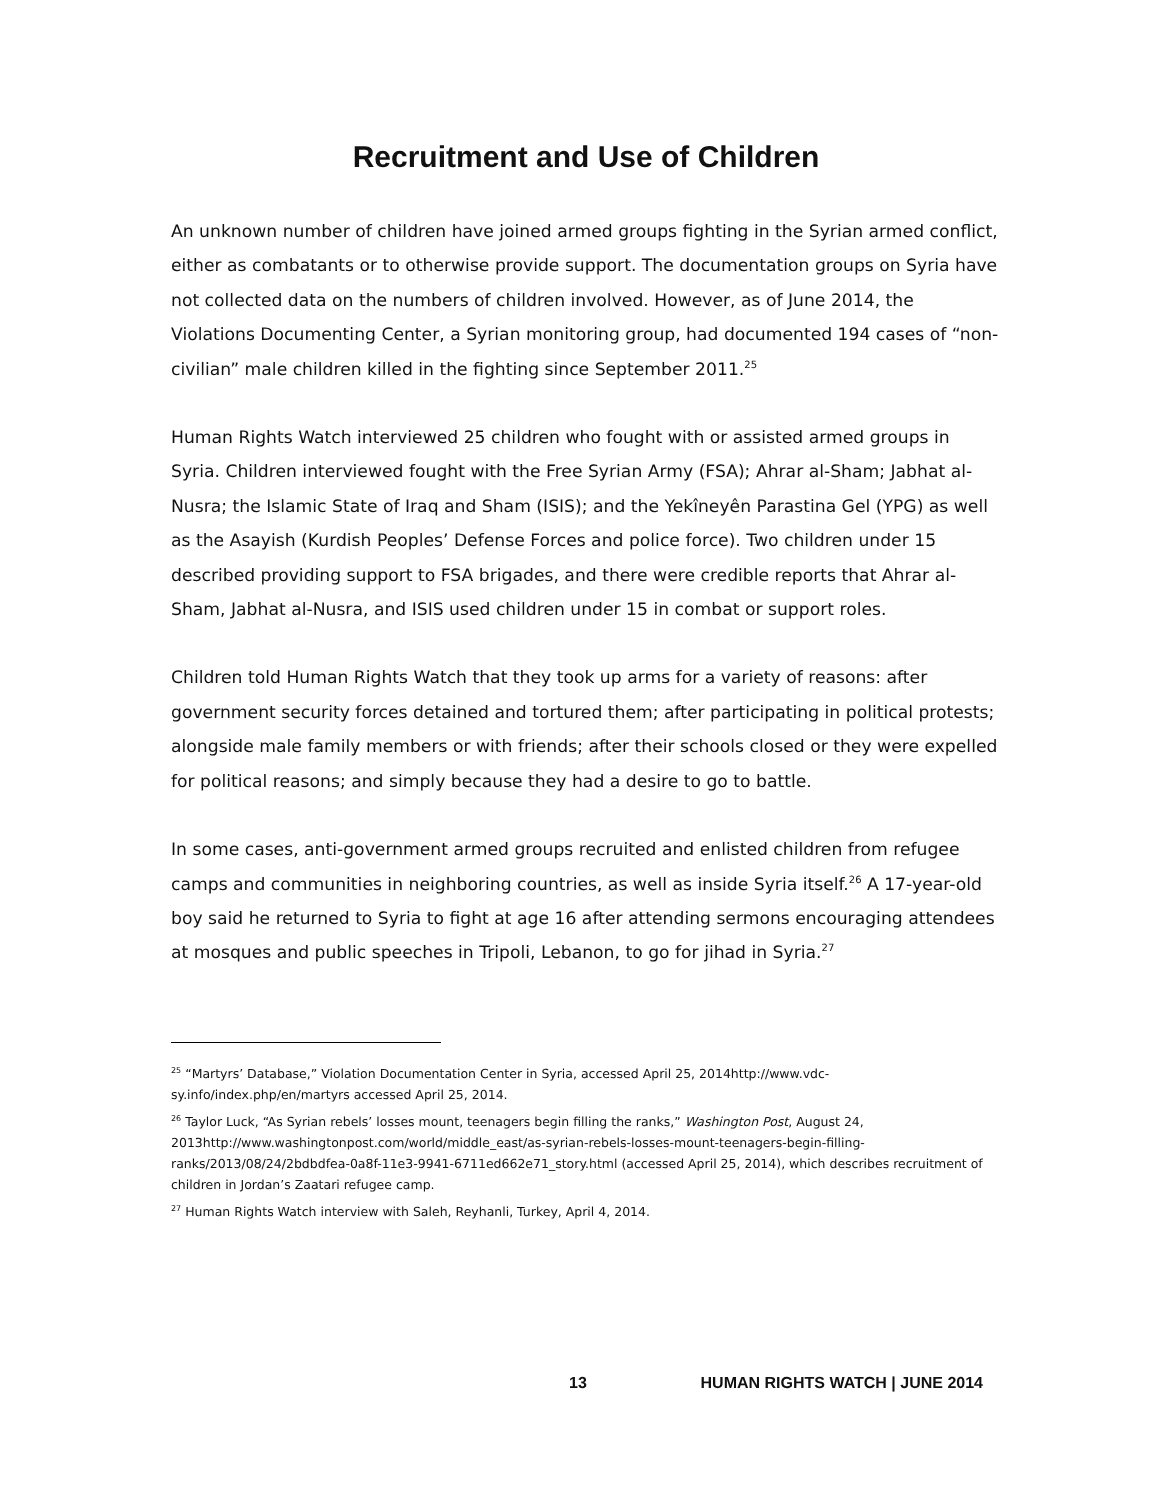Recruitment and Use of Children
An unknown number of children have joined armed groups fighting in the Syrian armed conflict, either as combatants or to otherwise provide support. The documentation groups on Syria have not collected data on the numbers of children involved. However, as of June 2014, the Violations Documenting Center, a Syrian monitoring group, had documented 194 cases of “non-civilian” male children killed in the fighting since September 2011.<sup>25</sup>
Human Rights Watch interviewed 25 children who fought with or assisted armed groups in Syria. Children interviewed fought with the Free Syrian Army (FSA); Ahrar al-Sham; Jabhat al-Nusra; the Islamic State of Iraq and Sham (ISIS); and the Yekîneyên Parastina Gel (YPG) as well as the Asayish (Kurdish Peoples’ Defense Forces and police force). Two children under 15 described providing support to FSA brigades, and there were credible reports that Ahrar al-Sham, Jabhat al-Nusra, and ISIS used children under 15 in combat or support roles.
Children told Human Rights Watch that they took up arms for a variety of reasons: after government security forces detained and tortured them; after participating in political protests; alongside male family members or with friends; after their schools closed or they were expelled for political reasons; and simply because they had a desire to go to battle.
In some cases, anti-government armed groups recruited and enlisted children from refugee camps and communities in neighboring countries, as well as inside Syria itself.<sup>26</sup> A 17-year-old boy said he returned to Syria to fight at age 16 after attending sermons encouraging attendees at mosques and public speeches in Tripoli, Lebanon, to go for jihad in Syria.<sup>27</sup>
<sup>25</sup> “Martyrs’ Database,” Violation Documentation Center in Syria, accessed April 25, 2014http://www.vdc-sy.info/index.php/en/martyrs accessed April 25, 2014.
<sup>26</sup> Taylor Luck, “As Syrian rebels’ losses mount, teenagers begin filling the ranks,” Washington Post, August 24, 2013http://www.washingtonpost.com/world/middle_east/as-syrian-rebels-losses-mount-teenagers-begin-filling-ranks/2013/08/24/2bdbdfea-0a8f-11e3-9941-6711ed662e71_story.html (accessed April 25, 2014), which describes recruitment of children in Jordan’s Zaatari refugee camp.
<sup>27</sup> Human Rights Watch interview with Saleh, Reyhanli, Turkey, April 4, 2014.
13 HUMAN RIGHTS WATCH | JUNE 2014